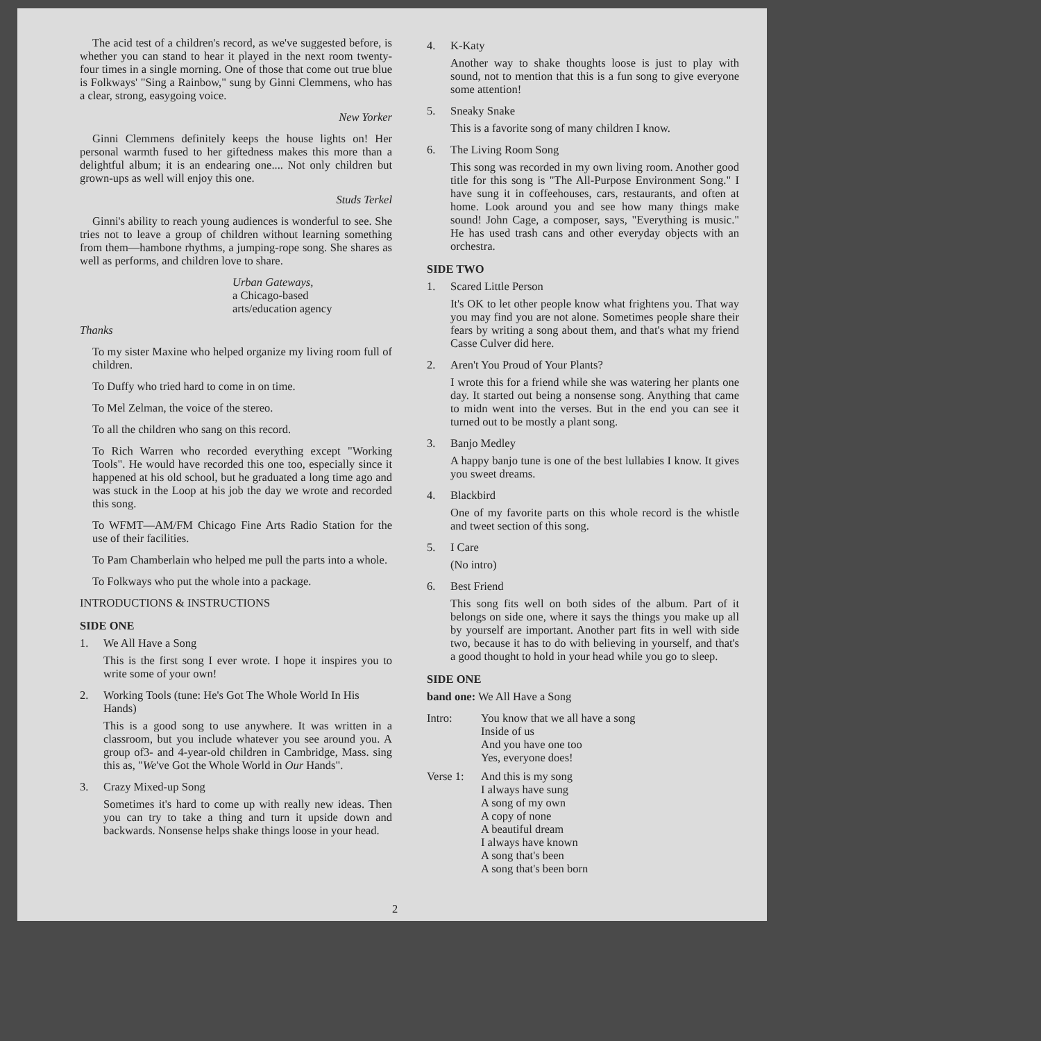The acid test of a children's record, as we've suggested before, is whether you can stand to hear it played in the next room twenty-four times in a single morning. One of those that come out true blue is Folkways' "Sing a Rainbow," sung by Ginni Clemmens, who has a clear, strong, easygoing voice.
New Yorker
Ginni Clemmens definitely keeps the house lights on! Her personal warmth fused to her giftedness makes this more than a delightful album; it is an endearing one.... Not only children but grown-ups as well will enjoy this one.
Studs Terkel
Ginni's ability to reach young audiences is wonderful to see. She tries not to leave a group of children without learning something from them—hambone rhythms, a jumping-rope song. She shares as well as performs, and children love to share.
Urban Gateways,
a Chicago-based
arts/education agency
Thanks
To my sister Maxine who helped organize my living room full of children.
To Duffy who tried hard to come in on time.
To Mel Zelman, the voice of the stereo.
To all the children who sang on this record.
To Rich Warren who recorded everything except "Working Tools". He would have recorded this one too, especially since it happened at his old school, but he graduated a long time ago and was stuck in the Loop at his job the day we wrote and recorded this song.
To WFMT—AM/FM Chicago Fine Arts Radio Station for the use of their facilities.
To Pam Chamberlain who helped me pull the parts into a whole.
To Folkways who put the whole into a package.
INTRODUCTIONS & INSTRUCTIONS
SIDE ONE
1. We All Have a Song
This is the first song I ever wrote. I hope it inspires you to write some of your own!
2. Working Tools (tune: He's Got The Whole World In His Hands)
This is a good song to use anywhere. It was written in a classroom, but you include whatever you see around you. A group of3- and 4-year-old children in Cambridge, Mass. sing this as, "We've Got the Whole World in Our Hands".
3. Crazy Mixed-up Song
Sometimes it's hard to come up with really new ideas. Then you can try to take a thing and turn it upside down and backwards. Nonsense helps shake things loose in your head.
4. K-Katy
Another way to shake thoughts loose is just to play with sound, not to mention that this is a fun song to give everyone some attention!
5. Sneaky Snake
This is a favorite song of many children I know.
6. The Living Room Song
This song was recorded in my own living room. Another good title for this song is "The All-Purpose Environment Song." I have sung it in coffeehouses, cars, restaurants, and often at home. Look around you and see how many things make sound! John Cage, a composer, says, "Everything is music." He has used trash cans and other everyday objects with an orchestra.
SIDE TWO
1. Scared Little Person
It's OK to let other people know what frightens you. That way you may find you are not alone. Sometimes people share their fears by writing a song about them, and that's what my friend Casse Culver did here.
2. Aren't You Proud of Your Plants?
I wrote this for a friend while she was watering her plants one day. It started out being a nonsense song. Anything that came to midn went into the verses. But in the end you can see it turned out to be mostly a plant song.
3. Banjo Medley
A happy banjo tune is one of the best lullabies I know. It gives you sweet dreams.
4. Blackbird
One of my favorite parts on this whole record is the whistle and tweet section of this song.
5. I Care
(No intro)
6. Best Friend
This song fits well on both sides of the album. Part of it belongs on side one, where it says the things you make up all by yourself are important. Another part fits in well with side two, because it has to do with believing in yourself, and that's a good thought to hold in your head while you go to sleep.
SIDE ONE
band one: We All Have a Song
Intro: You know that we all have a song
Inside of us
And you have one too
Yes, everyone does!
Verse 1: And this is my song
I always have sung
A song of my own
A copy of none
A beautiful dream
I always have known
A song that's been
A song that's been born
2